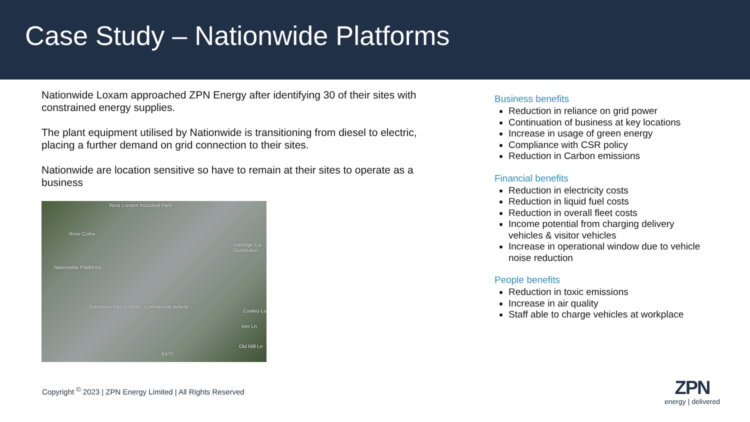Case Study – Nationwide Platforms
Nationwide Loxam approached ZPN Energy after identifying 30 of their sites with constrained energy supplies.
The plant equipment utilised by Nationwide is transitioning from diesel to electric, placing a further demand on grid connection to their sites.
Nationwide are location sensitive so have to remain at their sites to operate as a business
West London Industrial Park
River Colne
Uxbridge Ca Distribution
Nationwide Platforms
Enterprise Flex-E-Rent - Commercial Vehicle...
Cowley Lo
Iver Ln
B470
Old Mill Ln
Business benefits
Reduction in reliance on grid power
Continuation of business at key locations
Increase in usage of green energy
Compliance with CSR policy
Reduction in Carbon emissions
Financial benefits
Reduction in electricity costs
Reduction in liquid fuel costs
Reduction in overall fleet costs
Income potential from charging delivery vehicles & visitor vehicles
Increase in operational window due to vehicle noise reduction
People benefits
Reduction in toxic emissions
Increase in air quality
Staff able to charge vehicles at workplace
Copyright <sup>©</sup> 2023 | ZPN Energy Limited | All Rights Reserved
ZPN
energy | delivered